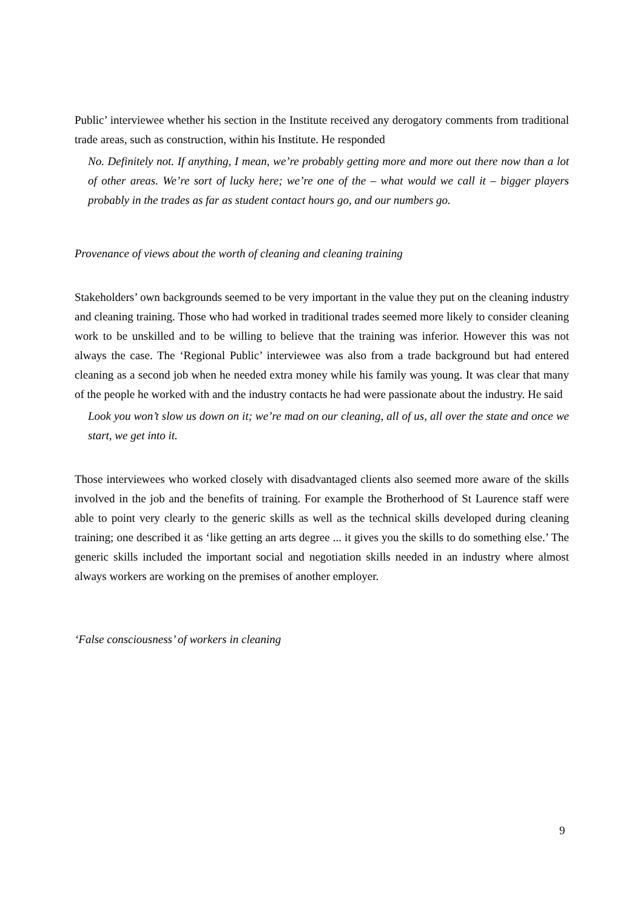Public’ interviewee whether his section in the Institute received any derogatory comments from traditional trade areas, such as construction, within his Institute. He responded
No. Definitely not. If anything, I mean, we’re probably getting more and more out there now than a lot of other areas. We’re sort of lucky here; we’re one of the – what would we call it – bigger players probably in the trades as far as student contact hours go, and our numbers go.
Provenance of views about the worth of cleaning and cleaning training
Stakeholders’ own backgrounds seemed to be very important in the value they put on the cleaning industry and cleaning training. Those who had worked in traditional trades seemed more likely to consider cleaning work to be unskilled and to be willing to believe that the training was inferior. However this was not always the case. The ‘Regional Public’ interviewee was also from a trade background but had entered cleaning as a second job when he needed extra money while his family was young. It was clear that many of the people he worked with and the industry contacts he had were passionate about the industry. He said
Look you won’t slow us down on it; we’re mad on our cleaning, all of us, all over the state and once we start, we get into it.
Those interviewees who worked closely with disadvantaged clients also seemed more aware of the skills involved in the job and the benefits of training. For example the Brotherhood of St Laurence staff were able to point very clearly to the generic skills as well as the technical skills developed during cleaning training; one described it as ‘like getting an arts degree ... it gives you the skills to do something else.’ The generic skills included the important social and negotiation skills needed in an industry where almost always workers are working on the premises of another employer.
‘False consciousness’ of workers in cleaning
9